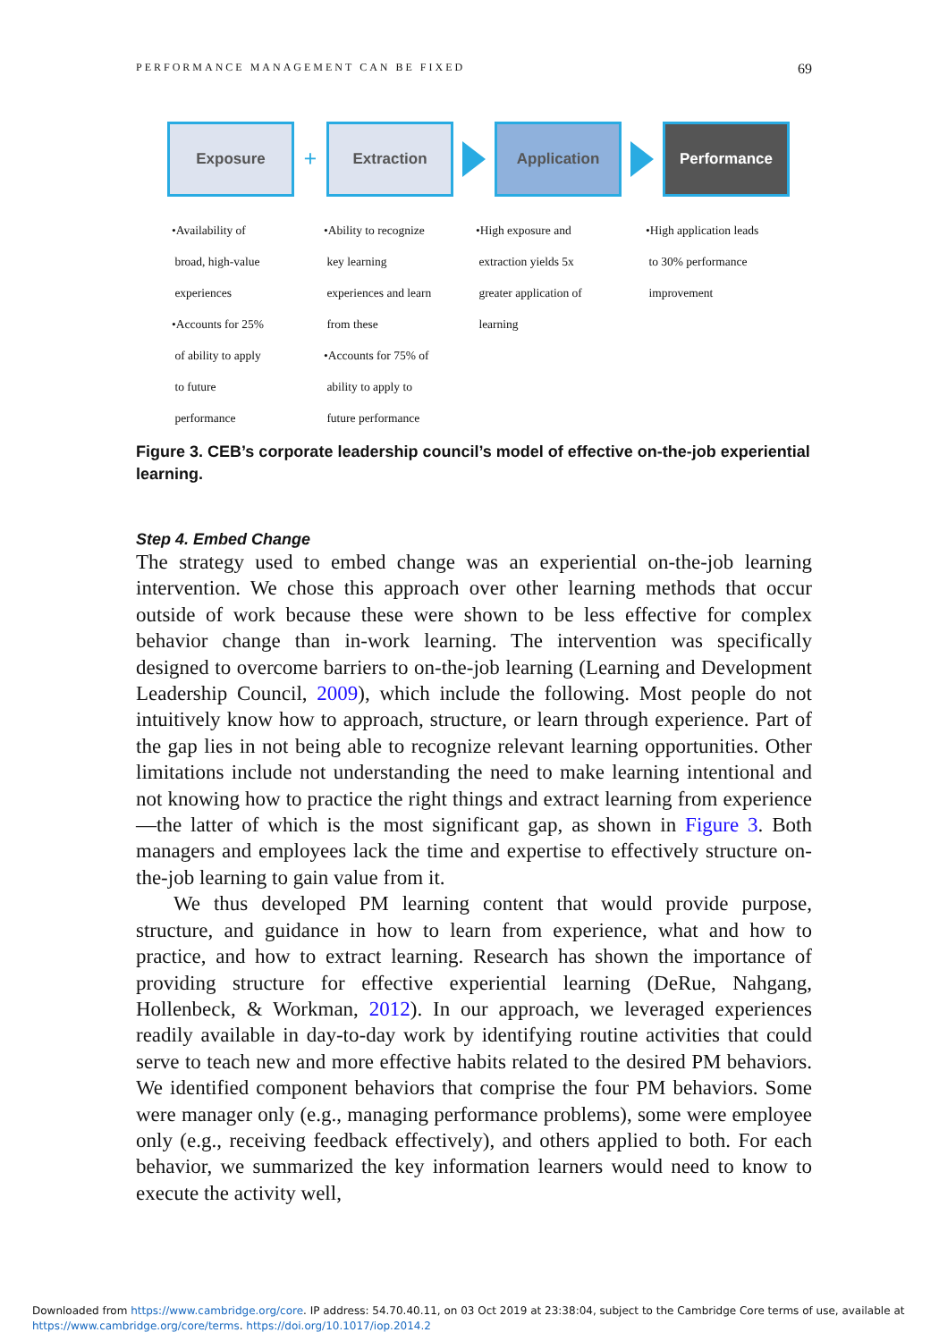PERFORMANCE MANAGEMENT CAN BE FIXED 69
Exposure
+
Extraction Application Performance
•Availability of
broad, high-value
experiences
•Accounts for 25%
of ability to apply
to future
performance
•Ability to recognize
key learning
experiences and learn
from these
•Accounts for 75% of
ability to apply to
future performance
•High exposure and
extraction yields 5x
greater application of
learning
•High application leads
to 30% performance
improvement
Figure 3. CEB’s corporate leadership council’s model of effective on-the-job experiential learning.
Step 4. Embed Change
The strategy used to embed change was an experiential on-the-job learning intervention. We chose this approach over other learning methods that occur outside of work because these were shown to be less effective for complex behavior change than in-work learning. The intervention was specifically designed to overcome barriers to on-the-job learning (Learning and Development Leadership Council, 2009), which include the following. Most people do not intuitively know how to approach, structure, or learn through experience. Part of the gap lies in not being able to recognize relevant learning opportunities. Other limitations include not understanding the need to make learning intentional and not knowing how to practice the right things and extract learning from experience—the latter of which is the most significant gap, as shown in Figure 3. Both managers and employees lack the time and expertise to effectively structure on-the-job learning to gain value from it.
We thus developed PM learning content that would provide purpose, structure, and guidance in how to learn from experience, what and how to practice, and how to extract learning. Research has shown the importance of providing structure for effective experiential learning (DeRue, Nahgang, Hollenbeck, & Workman, 2012). In our approach, we leveraged experiences readily available in day-to-day work by identifying routine activities that could serve to teach new and more effective habits related to the desired PM behaviors. We identified component behaviors that comprise the four PM behaviors. Some were manager only (e.g., managing performance problems), some were employee only (e.g., receiving feedback effectively), and others applied to both. For each behavior, we summarized the key information learners would need to know to execute the activity well,
Downloaded from https://www.cambridge.org/core. IP address: 54.70.40.11, on 03 Oct 2019 at 23:38:04, subject to the Cambridge Core terms of use, available at
https://www.cambridge.org/core/terms. https://doi.org/10.1017/iop.2014.2